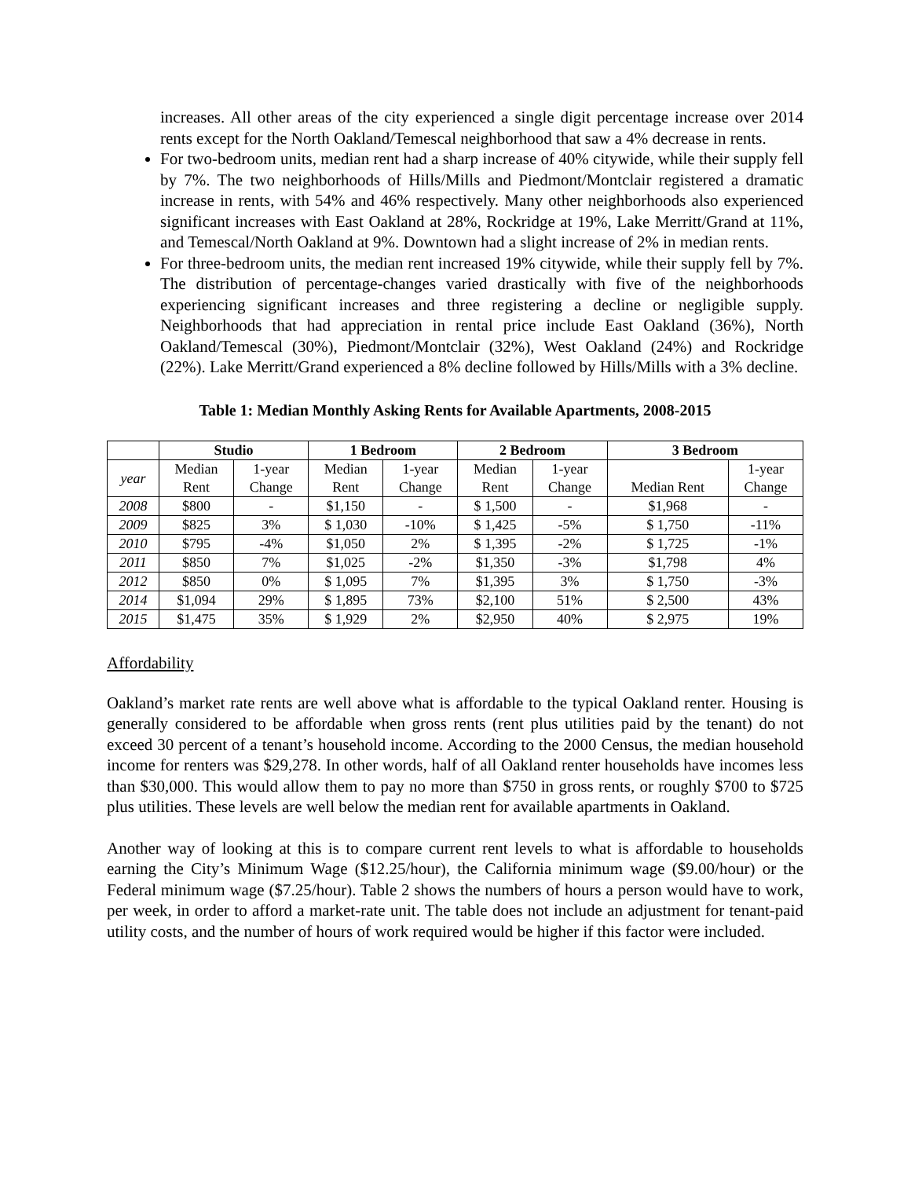increases. All other areas of the city experienced a single digit percentage increase over 2014 rents except for the North Oakland/Temescal neighborhood that saw a 4% decrease in rents.
For two-bedroom units, median rent had a sharp increase of 40% citywide, while their supply fell by 7%. The two neighborhoods of Hills/Mills and Piedmont/Montclair registered a dramatic increase in rents, with 54% and 46% respectively. Many other neighborhoods also experienced significant increases with East Oakland at 28%, Rockridge at 19%, Lake Merritt/Grand at 11%, and Temescal/North Oakland at 9%. Downtown had a slight increase of 2% in median rents.
For three-bedroom units, the median rent increased 19% citywide, while their supply fell by 7%. The distribution of percentage-changes varied drastically with five of the neighborhoods experiencing significant increases and three registering a decline or negligible supply. Neighborhoods that had appreciation in rental price include East Oakland (36%), North Oakland/Temescal (30%), Piedmont/Montclair (32%), West Oakland (24%) and Rockridge (22%). Lake Merritt/Grand experienced a 8% decline followed by Hills/Mills with a 3% decline.
Table 1: Median Monthly Asking Rents for Available Apartments, 2008-2015
| | Studio | | 1 Bedroom | | 2 Bedroom | | 3 Bedroom | |
| --- | --- | --- | --- | --- | --- | --- | --- | --- |
| year | Median Rent | 1-year Change | Median Rent | 1-year Change | Median Rent | 1-year Change | Median Rent | 1-year Change |
| 2008 | $800 | - | $1,150 | - | $ 1,500 | - | $1,968 | - |
| 2009 | $825 | 3% | $ 1,030 | -10% | $ 1,425 | -5% | $ 1,750 | -11% |
| 2010 | $795 | -4% | $1,050 | 2% | $ 1,395 | -2% | $ 1,725 | -1% |
| 2011 | $850 | 7% | $1,025 | -2% | $1,350 | -3% | $1,798 | 4% |
| 2012 | $850 | 0% | $ 1,095 | 7% | $1,395 | 3% | $ 1,750 | -3% |
| 2014 | $1,094 | 29% | $ 1,895 | 73% | $2,100 | 51% | $ 2,500 | 43% |
| 2015 | $1,475 | 35% | $ 1,929 | 2% | $2,950 | 40% | $ 2,975 | 19% |
Affordability
Oakland’s market rate rents are well above what is affordable to the typical Oakland renter. Housing is generally considered to be affordable when gross rents (rent plus utilities paid by the tenant) do not exceed 30 percent of a tenant’s household income. According to the 2000 Census, the median household income for renters was $29,278. In other words, half of all Oakland renter households have incomes less than $30,000. This would allow them to pay no more than $750 in gross rents, or roughly $700 to $725 plus utilities. These levels are well below the median rent for available apartments in Oakland.
Another way of looking at this is to compare current rent levels to what is affordable to households earning the City’s Minimum Wage ($12.25/hour), the California minimum wage ($9.00/hour) or the Federal minimum wage ($7.25/hour). Table 2 shows the numbers of hours a person would have to work, per week, in order to afford a market-rate unit. The table does not include an adjustment for tenant-paid utility costs, and the number of hours of work required would be higher if this factor were included.